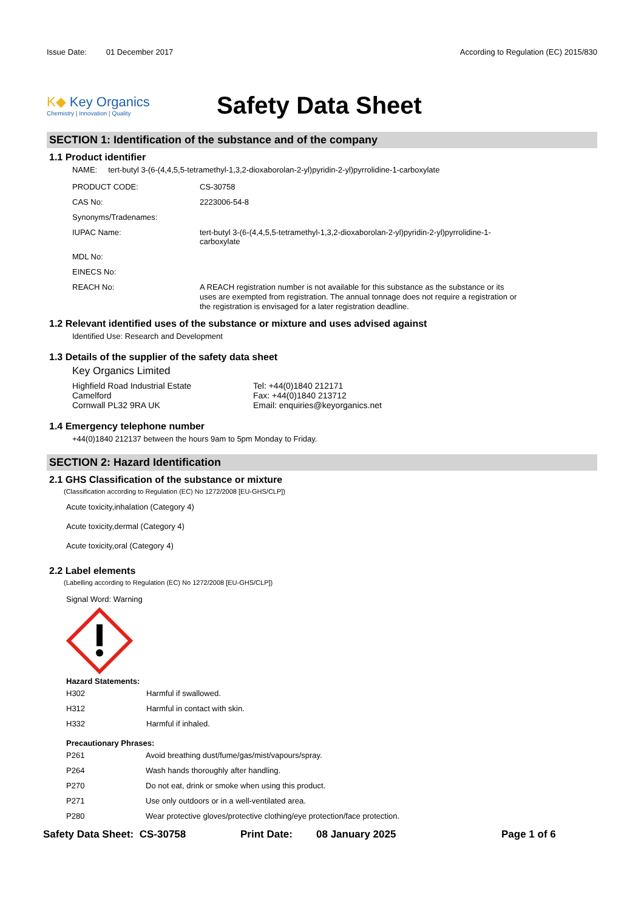Issue Date: 01 December 2017 According to Regulation (EC) 2015/830
K◆ Key Organics
Chemistry | Innovation | Quality
Safety Data Sheet
SECTION 1: Identification of the substance and of the company
1.1 Product identifier
NAME: tert-butyl 3-(6-(4,4,5,5-tetramethyl-1,3,2-dioxaborolan-2-yl)pyridin-2-yl)pyrrolidine-1-carboxylate
| PRODUCT CODE: | CS-30758 |
| CAS No: | 2223006-54-8 |
| Synonyms/Tradenames: | |
| IUPAC Name: | tert-butyl 3-(6-(4,4,5,5-tetramethyl-1,3,2-dioxaborolan-2-yl)pyridin-2-yl)pyrrolidine-1-carboxylate |
| MDL No: | |
| EINECS No: | |
| REACH No: | A REACH registration number is not available for this substance as the substance or its uses are exempted from registration. The annual tonnage does not require a registration or the registration is envisaged for a later registration deadline. |
1.2 Relevant identified uses of the substance or mixture and uses advised against
Identified Use: Research and Development
1.3 Details of the supplier of the safety data sheet
Key Organics Limited
Highfield Road Industrial Estate
Camelford
Cornwall PL32 9RA UK
Tel: +44(0)1840 212171
Fax: +44(0)1840 213712
Email: enquiries@keyorganics.net
1.4 Emergency telephone number
+44(0)1840 212137 between the hours 9am to 5pm Monday to Friday.
SECTION 2: Hazard Identification
2.1 GHS Classification of the substance or mixture
(Classification according to Regulation (EC) No 1272/2008 [EU-GHS/CLP])
Acute toxicity,inhalation (Category 4)
Acute toxicity,dermal (Category 4)
Acute toxicity,oral (Category 4)
2.2 Label elements
(Labelling according to Regulation (EC) No 1272/2008 [EU-GHS/CLP])
Signal Word: Warning
Hazard Statements:
| H302 | Harmful if swallowed. |
| H312 | Harmful in contact with skin. |
| H332 | Harmful if inhaled. |
Precautionary Phrases:
| P261 | Avoid breathing dust/fume/gas/mist/vapours/spray. |
| P264 | Wash hands thoroughly after handling. |
| P270 | Do not eat, drink or smoke when using this product. |
| P271 | Use only outdoors or in a well-ventilated area. |
| P280 | Wear protective gloves/protective clothing/eye protection/face protection. |
Safety Data Sheet: CS-30758 Print Date: 08 January 2025 Page 1 of 6